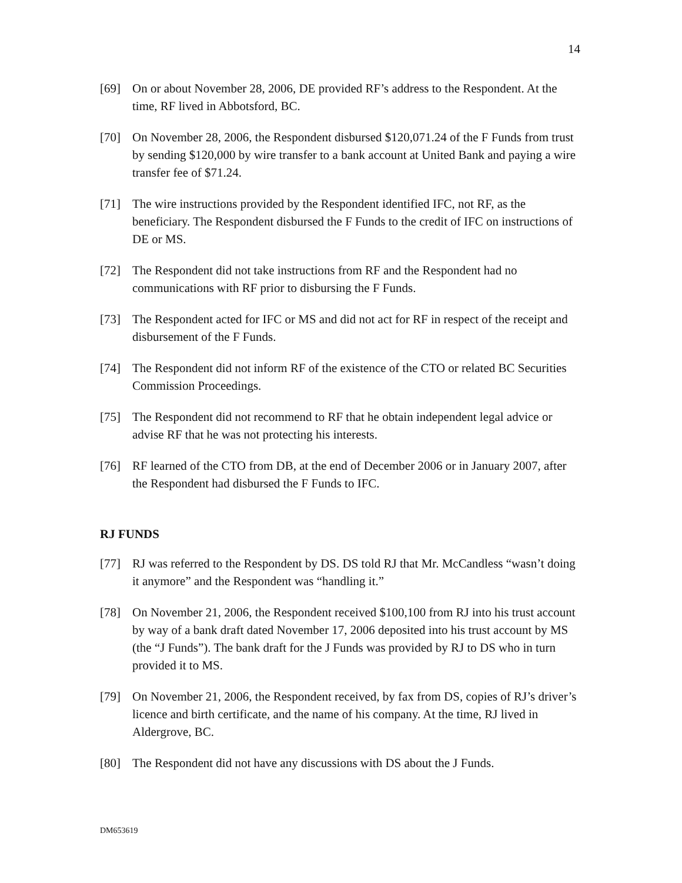14
[69] On or about November 28, 2006, DE provided RF’s address to the Respondent. At the time, RF lived in Abbotsford, BC.
[70] On November 28, 2006, the Respondent disbursed $120,071.24 of the F Funds from trust by sending $120,000 by wire transfer to a bank account at United Bank and paying a wire transfer fee of $71.24.
[71] The wire instructions provided by the Respondent identified IFC, not RF, as the beneficiary. The Respondent disbursed the F Funds to the credit of IFC on instructions of DE or MS.
[72] The Respondent did not take instructions from RF and the Respondent had no communications with RF prior to disbursing the F Funds.
[73] The Respondent acted for IFC or MS and did not act for RF in respect of the receipt and disbursement of the F Funds.
[74] The Respondent did not inform RF of the existence of the CTO or related BC Securities Commission Proceedings.
[75] The Respondent did not recommend to RF that he obtain independent legal advice or advise RF that he was not protecting his interests.
[76] RF learned of the CTO from DB, at the end of December 2006 or in January 2007, after the Respondent had disbursed the F Funds to IFC.
RJ FUNDS
[77] RJ was referred to the Respondent by DS. DS told RJ that Mr. McCandless “wasn’t doing it anymore” and the Respondent was “handling it.”
[78] On November 21, 2006, the Respondent received $100,100 from RJ into his trust account by way of a bank draft dated November 17, 2006 deposited into his trust account by MS (the “J Funds”). The bank draft for the J Funds was provided by RJ to DS who in turn provided it to MS.
[79] On November 21, 2006, the Respondent received, by fax from DS, copies of RJ’s driver’s licence and birth certificate, and the name of his company. At the time, RJ lived in Aldergrove, BC.
[80] The Respondent did not have any discussions with DS about the J Funds.
DM653619